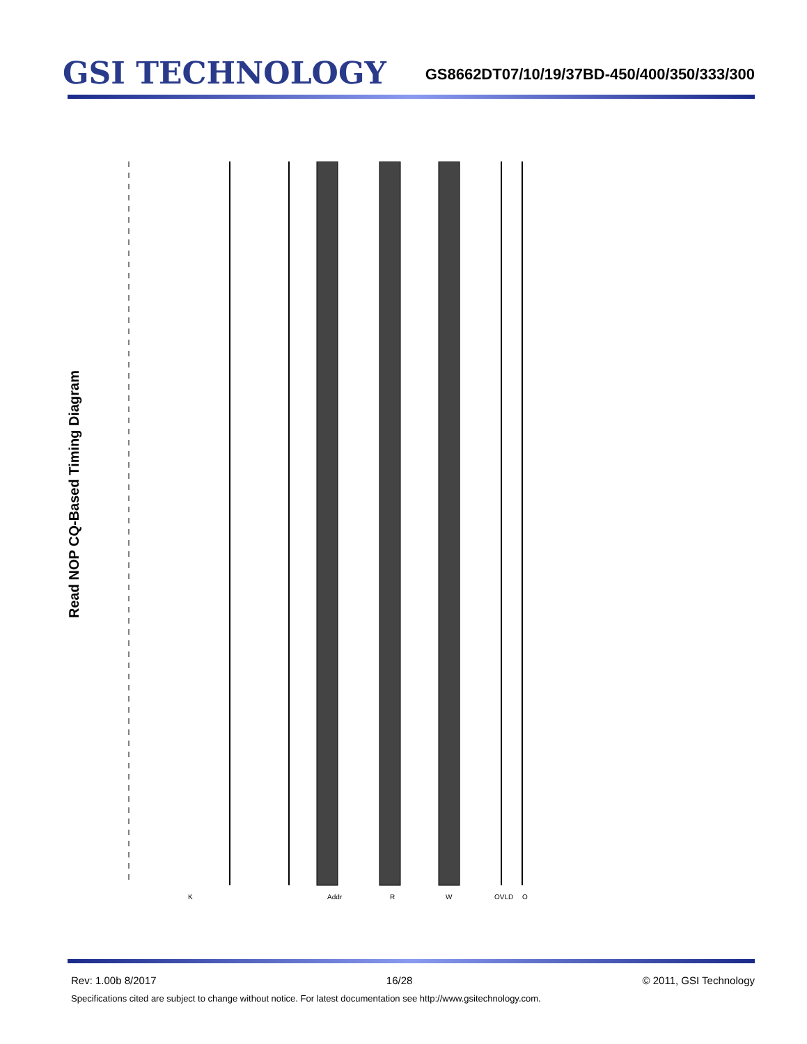GSI TECHNOLOGY
GS8662DT07/10/19/37BD-450/400/350/333/300
Read NOP CQ-Based Timing Diagram
K
Addr
R
W
QVLD
Q
Read A0 Write NOOP READ A1 WRITE NOOP NOOP NOOP NOOP A0 A1 Q0 Q0+1 Q0+2 Q0+3 Q1 Q1+1 Q1+2 Q1+3 CQ tKHAX tAVKH tKHIX tIVKH tQVLD tCQHQV tCQLQV tCQHQX tCQLQX
Rev: 1.00b 8/2017 16/28 © 2011, GSI Technology
Specifications cited are subject to change without notice. For latest documentation see http://www.gsitechnology.com.